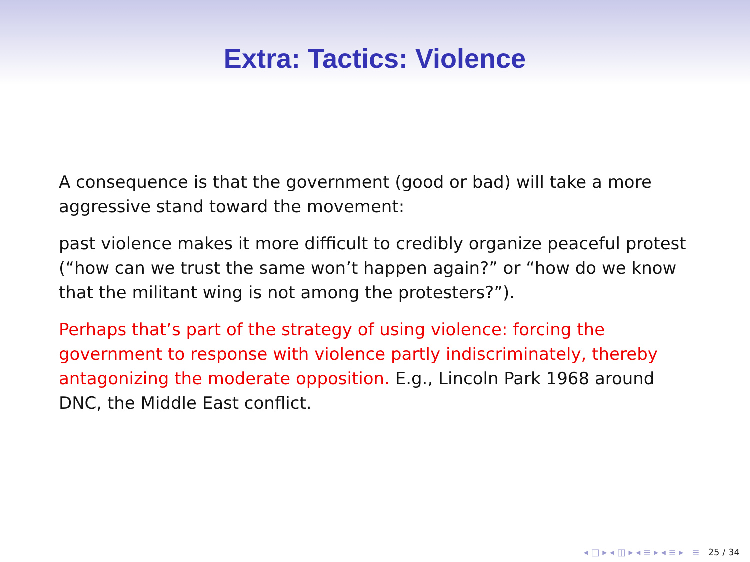Extra: Tactics: Violence
A consequence is that the government (good or bad) will take a more aggressive stand toward the movement:
past violence makes it more difficult to credibly organize peaceful protest (“how can we trust the same won’t happen again?” or “how do we know that the militant wing is not among the protesters?”).
Perhaps that’s part of the strategy of using violence: forcing the government to response with violence partly indiscriminately, thereby antagonizing the moderate opposition. E.g., Lincoln Park 1968 around DNC, the Middle East conflict.
◂ □ ▸ ◂ ◫ ▸ ◂ ≡ ▸ ◂ ≡ ▸ ≡ 25 / 34